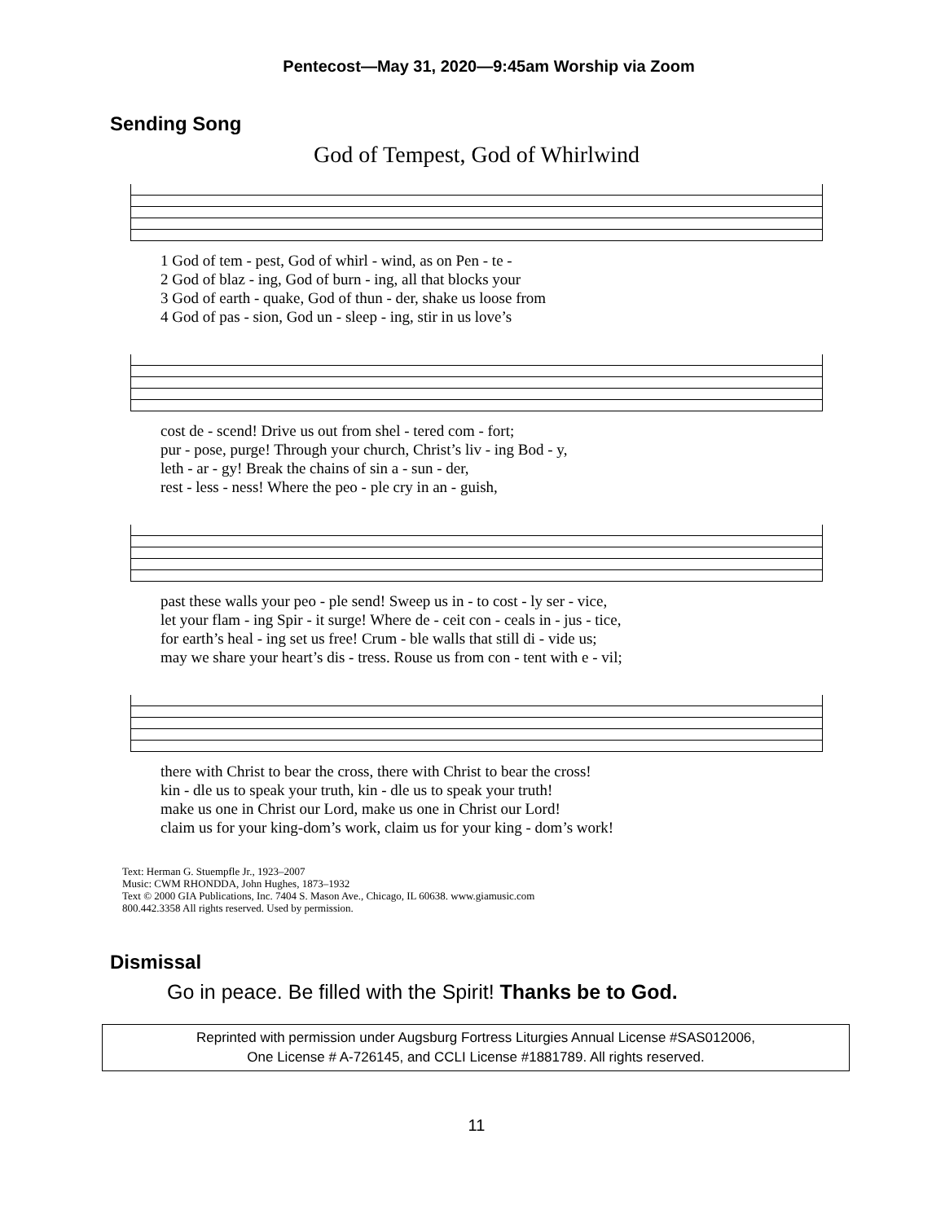Pentecost—May 31, 2020—9:45am Worship via Zoom
Sending Song
God of Tempest, God of Whirlwind
| 1 God of tem - pest, God of whirl - wind, as on Pen - te - |
| 2 God of blaz - ing, God of burn - ing, all that blocks your |
| 3 God of earth - quake, God of thun - der, shake us loose from |
| 4 God of pas - sion, God un - sleep - ing, stir in us love’s |
| cost de - scend! Drive us out from shel - tered com - fort; |
| pur - pose, purge! Through your church, Christ’s liv - ing Bod - y, |
| leth - ar - gy! Break the chains of sin a - sun - der, |
| rest - less - ness! Where the peo - ple cry in an - guish, |
| past these walls your peo - ple send! Sweep us in - to cost - ly ser - vice, |
| let your flam - ing Spir - it surge! Where de - ceit con - ceals in - jus - tice, |
| for earth’s heal - ing set us free! Crum - ble walls that still di - vide us; |
| may we share your heart’s dis - tress. Rouse us from con - tent with e - vil; |
| there with Christ to bear the cross, there with Christ to bear the cross! |
| kin - dle us to speak your truth, kin - dle us to speak your truth! |
| make us one in Christ our Lord, make us one in Christ our Lord! |
| claim us for your king-dom’s work, claim us for your king - dom’s work! |
Text: Herman G. Stuempfle Jr., 1923–2007
Music: CWM RHONDDA, John Hughes, 1873–1932
Text © 2000 GIA Publications, Inc. 7404 S. Mason Ave., Chicago, IL 60638. www.giamusic.com
800.442.3358 All rights reserved. Used by permission.
Dismissal
Go in peace. Be filled with the Spirit! Thanks be to God.
Reprinted with permission under Augsburg Fortress Liturgies Annual License #SAS012006,
One License # A-726145, and CCLI License #1881789. All rights reserved.
11